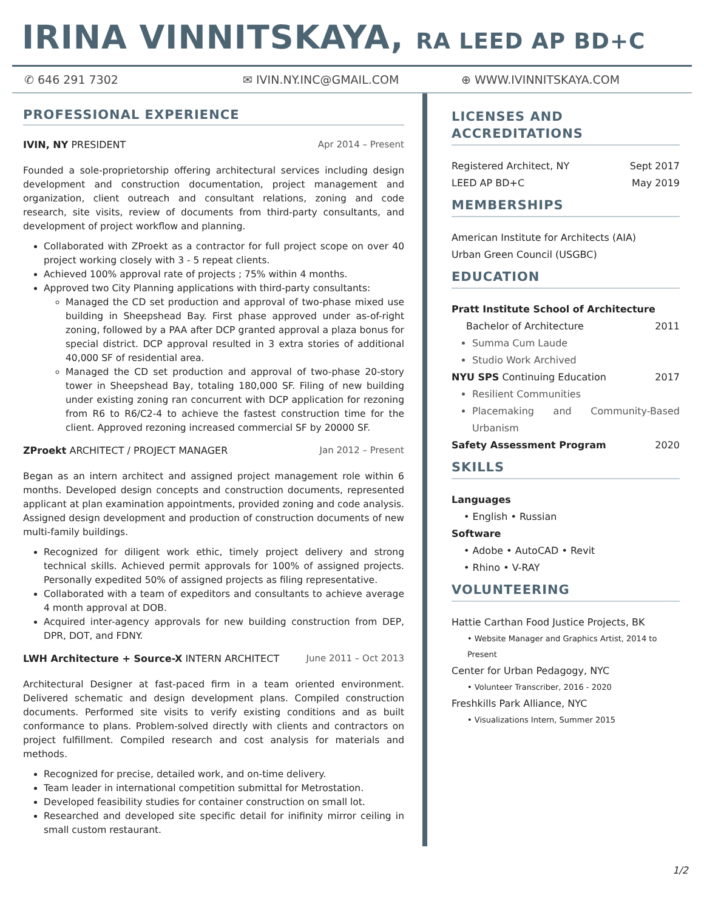IRINA VINNITSKAYA, RA LEED AP BD+C
✆ 646 291 7302 ✉ IVIN.NY.INC@GMAIL.COM ⊕ WWW.IVINNITSKAYA.COM
PROFESSIONAL EXPERIENCE
IVIN, NY PRESIDENT Apr 2014 – Present
Founded a sole-proprietorship offering architectural services including design development and construction documentation, project management and organization, client outreach and consultant relations, zoning and code research, site visits, review of documents from third-party consultants, and development of project workflow and planning.
Collaborated with ZProekt as a contractor for full project scope on over 40 project working closely with 3 - 5 repeat clients.
Achieved 100% approval rate of projects ; 75% within 4 months.
Approved two City Planning applications with third-party consultants:
Managed the CD set production and approval of two-phase mixed use building in Sheepshead Bay. First phase approved under as-of-right zoning, followed by a PAA after DCP granted approval a plaza bonus for special district. DCP approval resulted in 3 extra stories of additional 40,000 SF of residential area.
Managed the CD set production and approval of two-phase 20-story tower in Sheepshead Bay, totaling 180,000 SF. Filing of new building under existing zoning ran concurrent with DCP application for rezoning from R6 to R6/C2-4 to achieve the fastest construction time for the client. Approved rezoning increased commercial SF by 20000 SF.
ZProekt ARCHITECT / PROJECT MANAGER Jan 2012 – Present
Began as an intern architect and assigned project management role within 6 months. Developed design concepts and construction documents, represented applicant at plan examination appointments, provided zoning and code analysis. Assigned design development and production of construction documents of new multi-family buildings.
Recognized for diligent work ethic, timely project delivery and strong technical skills. Achieved permit approvals for 100% of assigned projects. Personally expedited 50% of assigned projects as filing representative.
Collaborated with a team of expeditors and consultants to achieve average 4 month approval at DOB.
Acquired inter-agency approvals for new building construction from DEP, DPR, DOT, and FDNY.
LWH Architecture + Source-X INTERN ARCHITECT June 2011 – Oct 2013
Architectural Designer at fast-paced firm in a team oriented environment. Delivered schematic and design development plans. Compiled construction documents. Performed site visits to verify existing conditions and as built conformance to plans. Problem-solved directly with clients and contractors on project fulfillment. Compiled research and cost analysis for materials and methods.
Recognized for precise, detailed work, and on-time delivery.
Team leader in international competition submittal for Metrostation.
Developed feasibility studies for container construction on small lot.
Researched and developed site specific detail for inifinity mirror ceiling in small custom restaurant.
LICENSES AND ACCREDITATIONS
Registered Architect, NY Sept 2017
LEED AP BD+C May 2019
MEMBERSHIPS
American Institute for Architects (AIA)
Urban Green Council (USGBC)
EDUCATION
Pratt Institute School of Architecture
Bachelor of Architecture 2011
Summa Cum Laude
Studio Work Archived
NYU SPS Continuing Education 2017
Resilient Communities
Placemaking and Community-Based Urbanism
Safety Assessment Program 2020
SKILLS
Languages
• English • Russian
Software
• Adobe • AutoCAD • Revit
• Rhino • V-RAY
VOLUNTEERING
Hattie Carthan Food Justice Projects, BK
• Website Manager and Graphics Artist, 2014 to Present
Center for Urban Pedagogy, NYC
• Volunteer Transcriber, 2016 - 2020
Freshkills Park Alliance, NYC
• Visualizations Intern, Summer 2015
1/2